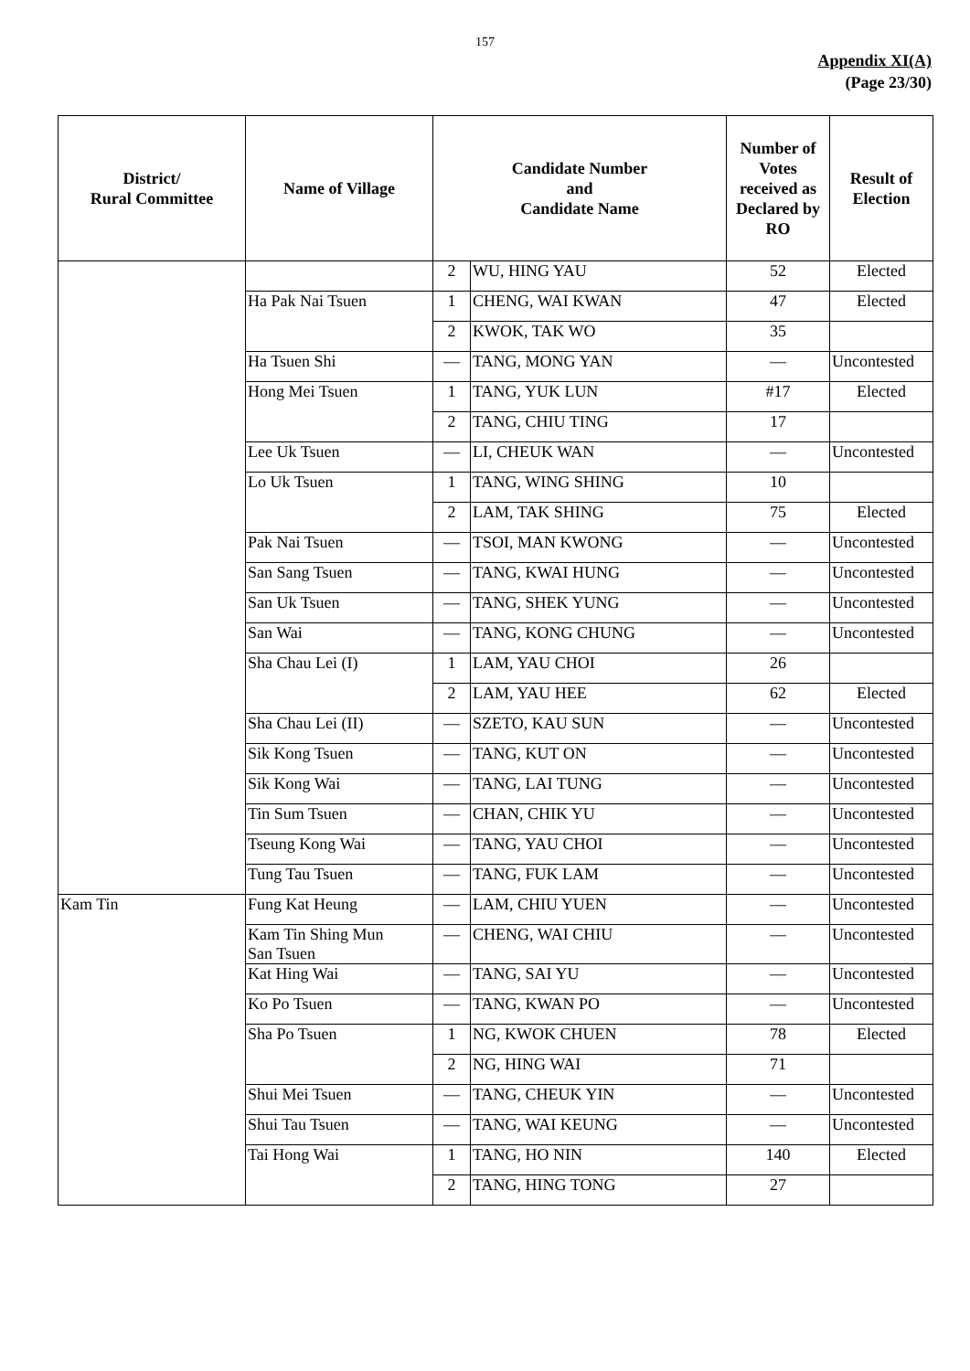157
Appendix XI(A)
(Page 23/30)
| District/ Rural Committee | Name of Village | Candidate Number and Candidate Name | | Number of Votes received as Declared by RO | Result of Election |
| --- | --- | --- | --- | --- | --- |
| | | 2 | WU, HING YAU | 52 | Elected |
| | Ha Pak Nai Tsuen | 1 | CHENG, WAI KWAN | 47 | Elected |
| | | 2 | KWOK, TAK WO | 35 | |
| | Ha Tsuen Shi | — | TANG, MONG YAN | — | Uncontested |
| | Hong Mei Tsuen | 1 | TANG, YUK LUN | #17 | Elected |
| | | 2 | TANG, CHIU TING | 17 | |
| | Lee Uk Tsuen | — | LI, CHEUK WAN | — | Uncontested |
| | Lo Uk Tsuen | 1 | TANG, WING SHING | 10 | |
| | | 2 | LAM, TAK SHING | 75 | Elected |
| | Pak Nai Tsuen | — | TSOI, MAN KWONG | — | Uncontested |
| | San Sang Tsuen | — | TANG, KWAI HUNG | — | Uncontested |
| | San Uk Tsuen | — | TANG, SHEK YUNG | — | Uncontested |
| | San Wai | — | TANG, KONG CHUNG | — | Uncontested |
| | Sha Chau Lei (I) | 1 | LAM, YAU CHOI | 26 | |
| | | 2 | LAM, YAU HEE | 62 | Elected |
| | Sha Chau Lei (II) | — | SZETO, KAU SUN | — | Uncontested |
| | Sik Kong Tsuen | — | TANG, KUT ON | — | Uncontested |
| | Sik Kong Wai | — | TANG, LAI TUNG | — | Uncontested |
| | Tin Sum Tsuen | — | CHAN, CHIK YU | — | Uncontested |
| | Tseung Kong Wai | — | TANG, YAU CHOI | — | Uncontested |
| | Tung Tau Tsuen | — | TANG, FUK LAM | — | Uncontested |
| Kam Tin | Fung Kat Heung | — | LAM, CHIU YUEN | — | Uncontested |
| | Kam Tin Shing Mun San Tsuen | — | CHENG, WAI CHIU | — | Uncontested |
| | Kat Hing Wai | — | TANG, SAI YU | — | Uncontested |
| | Ko Po Tsuen | — | TANG, KWAN PO | — | Uncontested |
| | Sha Po Tsuen | 1 | NG, KWOK CHUEN | 78 | Elected |
| | | 2 | NG, HING WAI | 71 | |
| | Shui Mei Tsuen | — | TANG, CHEUK YIN | — | Uncontested |
| | Shui Tau Tsuen | — | TANG, WAI KEUNG | — | Uncontested |
| | Tai Hong Wai | 1 | TANG, HO NIN | 140 | Elected |
| | | 2 | TANG, HING TONG | 27 | |